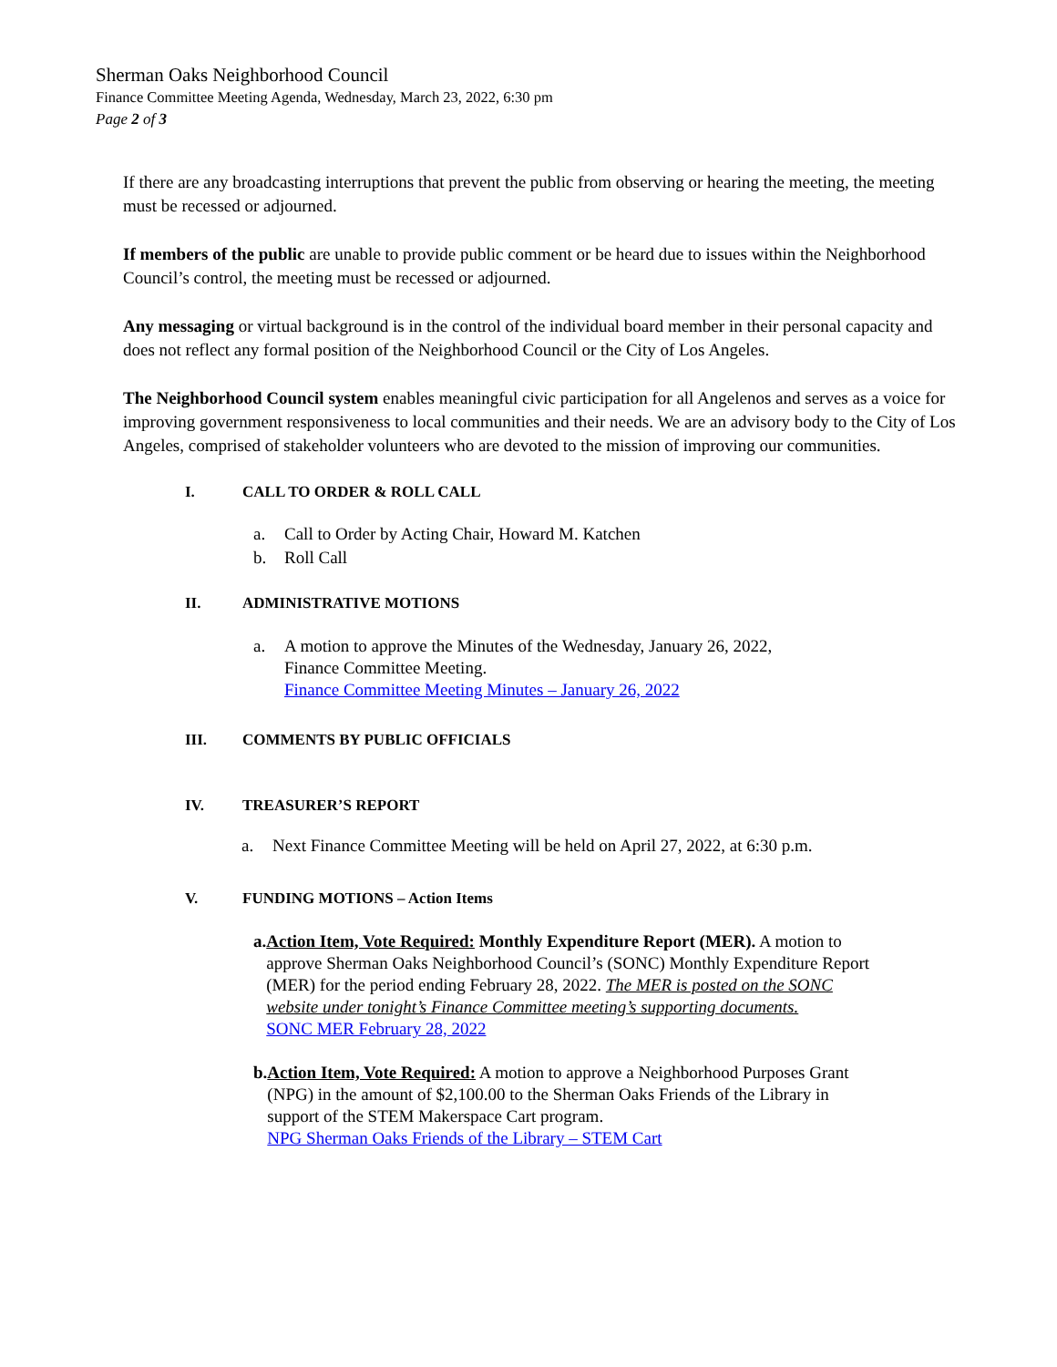Sherman Oaks Neighborhood Council
Finance Committee Meeting Agenda, Wednesday, March 23, 2022, 6:30 pm
Page 2 of 3
If there are any broadcasting interruptions that prevent the public from observing or hearing the meeting, the meeting must be recessed or adjourned.
If members of the public are unable to provide public comment or be heard due to issues within the Neighborhood Council’s control, the meeting must be recessed or adjourned.
Any messaging or virtual background is in the control of the individual board member in their personal capacity and does not reflect any formal position of the Neighborhood Council or the City of Los Angeles.
The Neighborhood Council system enables meaningful civic participation for all Angelenos and serves as a voice for improving government responsiveness to local communities and their needs. We are an advisory body to the City of Los Angeles, comprised of stakeholder volunteers who are devoted to the mission of improving our communities.
I. CALL TO ORDER & ROLL CALL
a. Call to Order by Acting Chair, Howard M. Katchen
b. Roll Call
II. ADMINISTRATIVE MOTIONS
a. A motion to approve the Minutes of the Wednesday, January 26, 2022,
Finance Committee Meeting.
Finance Committee Meeting Minutes – January 26, 2022
III. COMMENTS BY PUBLIC OFFICIALS
IV. TREASURER’S REPORT
a. Next Finance Committee Meeting will be held on April 27, 2022, at 6:30 p.m.
V. FUNDING MOTIONS – Action Items
a. Action Item, Vote Required: Monthly Expenditure Report (MER). A motion to approve Sherman Oaks Neighborhood Council’s (SONC) Monthly Expenditure Report (MER) for the period ending February 28, 2022. The MER is posted on the SONC website under tonight’s Finance Committee meeting’s supporting documents.
SONC MER February 28, 2022
b. Action Item, Vote Required: A motion to approve a Neighborhood Purposes Grant (NPG) in the amount of $2,100.00 to the Sherman Oaks Friends of the Library in support of the STEM Makerspace Cart program.
NPG Sherman Oaks Friends of the Library – STEM Cart